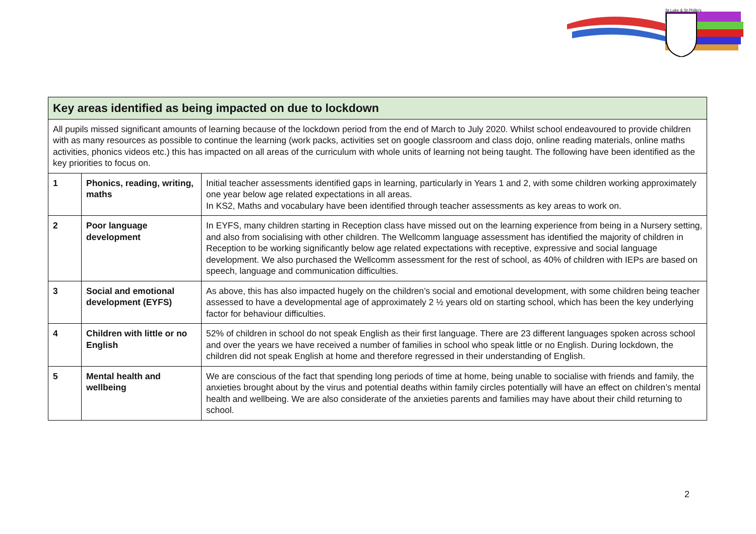St Luke & St Philip's
| Key areas identified as being impacted on due to lockdown | | |
| --- | --- | --- |
| All pupils missed significant amounts of learning because of the lockdown period from the end of March to July 2020. Whilst school endeavoured to provide children with as many resources as possible to continue the learning (work packs, activities set on google classroom and class dojo, online reading materials, online maths activities, phonics videos etc.) this has impacted on all areas of the curriculum with whole units of learning not being taught. The following have been identified as the key priorities to focus on. | | |
| 1 | Phonics, reading, writing, maths | Initial teacher assessments identified gaps in learning, particularly in Years 1 and 2, with some children working approximately one year below age related expectations in all areas. In KS2, Maths and vocabulary have been identified through teacher assessments as key areas to work on. |
| 2 | Poor language development | In EYFS, many children starting in Reception class have missed out on the learning experience from being in a Nursery setting, and also from socialising with other children. The Wellcomm language assessment has identified the majority of children in Reception to be working significantly below age related expectations with receptive, expressive and social language development. We also purchased the Wellcomm assessment for the rest of school, as 40% of children with IEPs are based on speech, language and communication difficulties. |
| 3 | Social and emotional development (EYFS) | As above, this has also impacted hugely on the children’s social and emotional development, with some children being teacher assessed to have a developmental age of approximately 2 ½ years old on starting school, which has been the key underlying factor for behaviour difficulties. |
| 4 | Children with little or no English | 52% of children in school do not speak English as their first language. There are 23 different languages spoken across school and over the years we have received a number of families in school who speak little or no English. During lockdown, the children did not speak English at home and therefore regressed in their understanding of English. |
| 5 | Mental health and wellbeing | We are conscious of the fact that spending long periods of time at home, being unable to socialise with friends and family, the anxieties brought about by the virus and potential deaths within family circles potentially will have an effect on children’s mental health and wellbeing. We are also considerate of the anxieties parents and families may have about their child returning to school. |
2